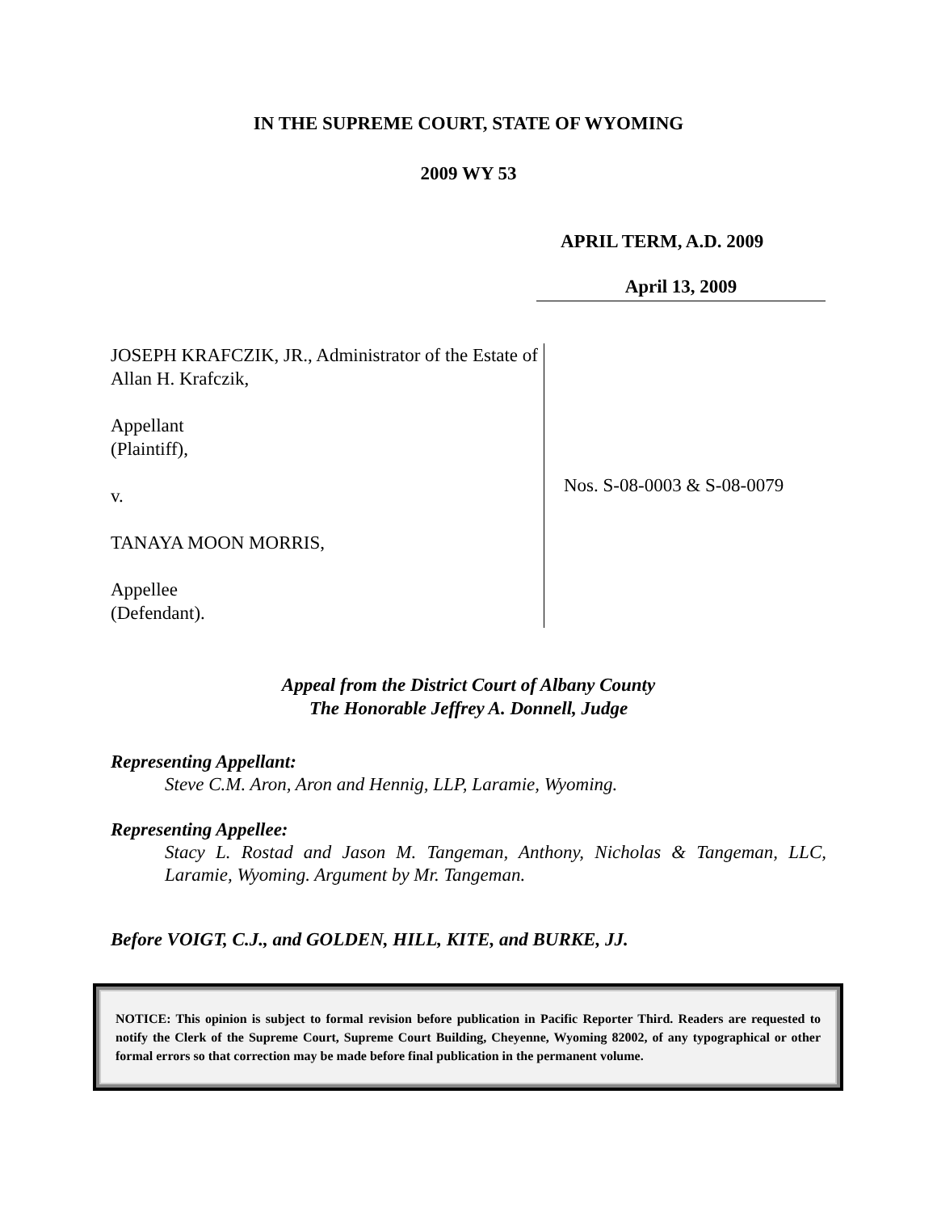IN THE SUPREME COURT, STATE OF WYOMING
2009 WY 53
APRIL TERM, A.D. 2009
April 13, 2009
JOSEPH KRAFCZIK, JR., Administrator of the Estate of Allan H. Krafczik,
Appellant
(Plaintiff),
v.
TANAYA MOON MORRIS,
Appellee
(Defendant).
Nos. S-08-0003 & S-08-0079
Appeal from the District Court of Albany County
The Honorable Jeffrey A. Donnell, Judge
Representing Appellant:
Steve C.M. Aron, Aron and Hennig, LLP, Laramie, Wyoming.
Representing Appellee:
Stacy L. Rostad and Jason M. Tangeman, Anthony, Nicholas & Tangeman, LLC, Laramie, Wyoming. Argument by Mr. Tangeman.
Before VOIGT, C.J., and GOLDEN, HILL, KITE, and BURKE, JJ.
NOTICE: This opinion is subject to formal revision before publication in Pacific Reporter Third. Readers are requested to notify the Clerk of the Supreme Court, Supreme Court Building, Cheyenne, Wyoming 82002, of any typographical or other formal errors so that correction may be made before final publication in the permanent volume.